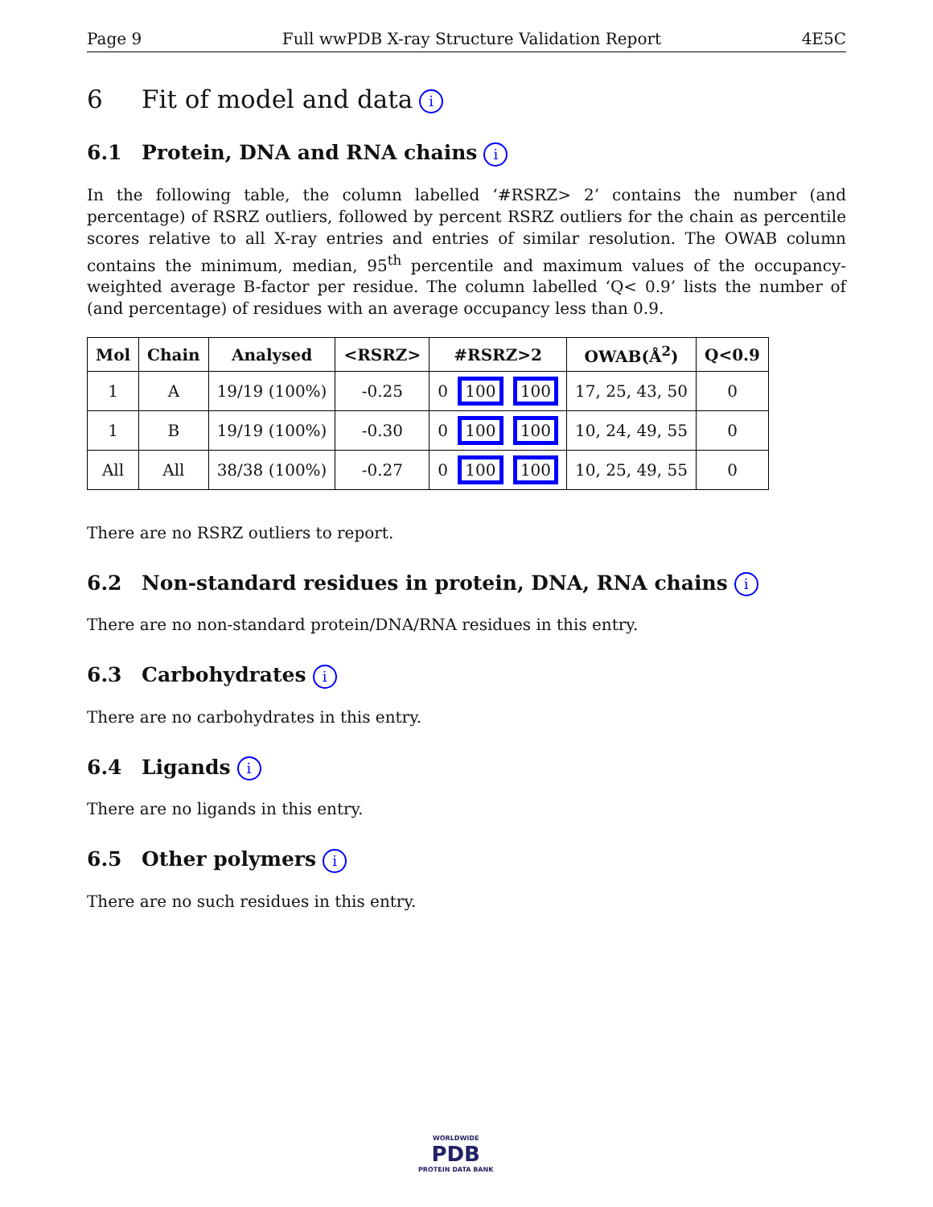Page 9 Full wwPDB X-ray Structure Validation Report 4E5C
6 Fit of model and data i
6.1 Protein, DNA and RNA chains i
In the following table, the column labelled ‘#RSRZ> 2’ contains the number (and percentage) of RSRZ outliers, followed by percent RSRZ outliers for the chain as percentile scores relative to all X-ray entries and entries of similar resolution. The OWAB column contains the minimum, median, 95<sup>th</sup> percentile and maximum values of the occupancy-weighted average B-factor per residue. The column labelled ‘Q< 0.9’ lists the number of (and percentage) of residues with an average occupancy less than 0.9.
| Mol | Chain | Analysed | <RSRZ> | #RSRZ>2 | OWAB(Å<sup>2</sup>) | Q<0.9 |
| --- | --- | --- | --- | --- | --- | --- |
| 1 | A | 19/19 (100%) | -0.25 | 0 100 100 | 17, 25, 43, 50 | 0 |
| 1 | B | 19/19 (100%) | -0.30 | 0 100 100 | 10, 24, 49, 55 | 0 |
| All | All | 38/38 (100%) | -0.27 | 0 100 100 | 10, 25, 49, 55 | 0 |
There are no RSRZ outliers to report.
6.2 Non-standard residues in protein, DNA, RNA chains i
There are no non-standard protein/DNA/RNA residues in this entry.
6.3 Carbohydrates i
There are no carbohydrates in this entry.
6.4 Ligands i
There are no ligands in this entry.
6.5 Other polymers i
There are no such residues in this entry.
WORLDWIDE
PDB
PROTEIN DATA BANK